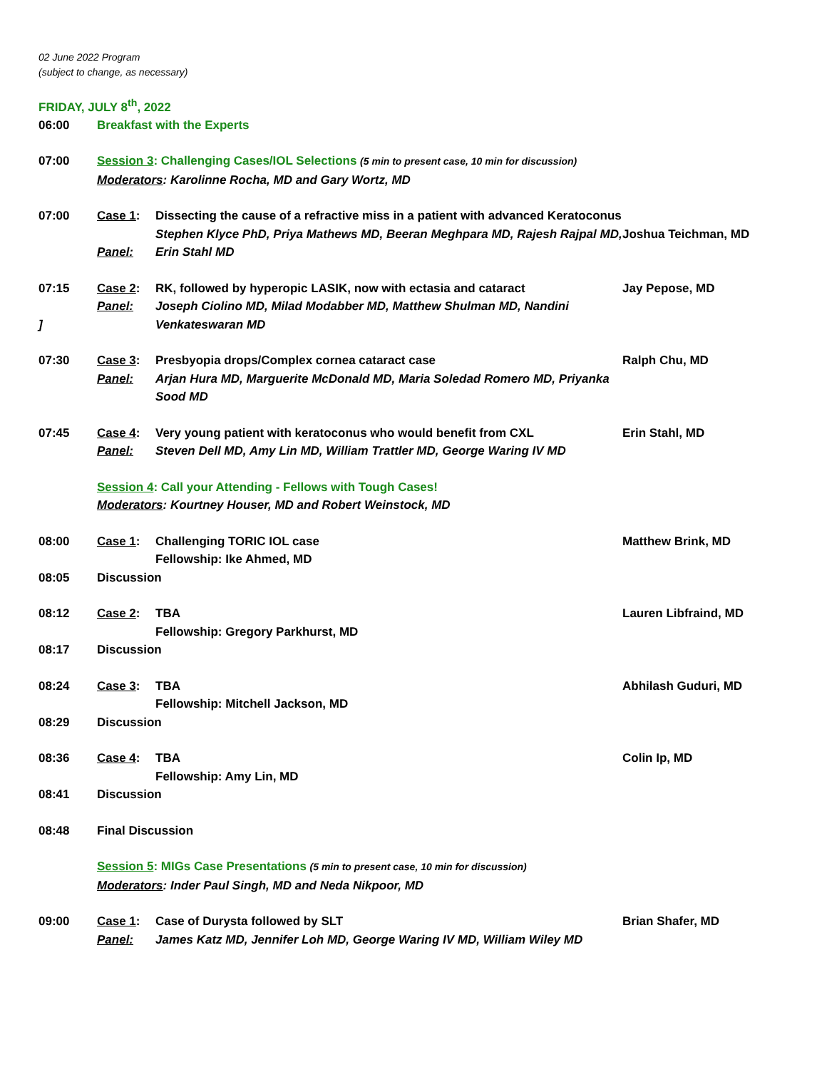02 June 2022 Program
(subject to change, as necessary)
FRIDAY, JULY 8<sup>th</sup>, 2022
| 06:00 | Breakfast with the Experts | | |
| 07:00 | Session 3 : Challenging Cases/IOL Selections (5 min to present case, 10 min for discussion) Moderators : Karolinne Rocha, MD and Gary Wortz, MD | | |
| 07:00 | Case 1 : Panel: | Dissecting the cause of a refractive miss in a patient with advanced Keratoconus Stephen Klyce PhD, Priya Mathews MD, Beeran Meghpara MD, Rajesh Rajpal MD, Erin Stahl MD | Joshua Teichman, MD |
| 07:15 ] | Case 2 : Panel: | RK, followed by hyperopic LASIK, now with ectasia and cataract Joseph Ciolino MD, Milad Modabber MD, Matthew Shulman MD, Nandini Venkateswaran MD | Jay Pepose, MD |
| 07:30 | Case 3 : Panel: | Presbyopia drops/Complex cornea cataract case Arjan Hura MD, Marguerite McDonald MD, Maria Soledad Romero MD, Priyanka Sood MD | Ralph Chu, MD |
| 07:45 | Case 4 : Panel: | Very young patient with keratoconus who would benefit from CXL Steven Dell MD, Amy Lin MD, William Trattler MD, George Waring IV MD | Erin Stahl, MD |
| | Session 4 : Call your Attending - Fellows with Tough Cases! Moderators : Kourtney Houser, MD and Robert Weinstock, MD | | |
| 08:00 | Case 1 : | Challenging TORIC IOL case Fellowship: Ike Ahmed, MD | Matthew Brink, MD |
| 08:05 | Discussion | | |
| 08:12 | Case 2 : | TBA Fellowship: Gregory Parkhurst, MD | Lauren Libfraind, MD |
| 08:17 | Discussion | | |
| 08:24 | Case 3 : | TBA Fellowship: Mitchell Jackson, MD | Abhilash Guduri, MD |
| 08:29 | Discussion | | |
| 08:36 | Case 4 : | TBA Fellowship: Amy Lin, MD | Colin Ip, MD |
| 08:41 | Discussion | | |
| 08:48 | Final Discussion | | |
| | Session 5 : MIGs Case Presentations (5 min to present case, 10 min for discussion) Moderators : Inder Paul Singh, MD and Neda Nikpoor, MD | | |
| 09:00 | Case 1 : Panel: | Case of Durysta followed by SLT James Katz MD, Jennifer Loh MD, George Waring IV MD, William Wiley MD | Brian Shafer, MD |